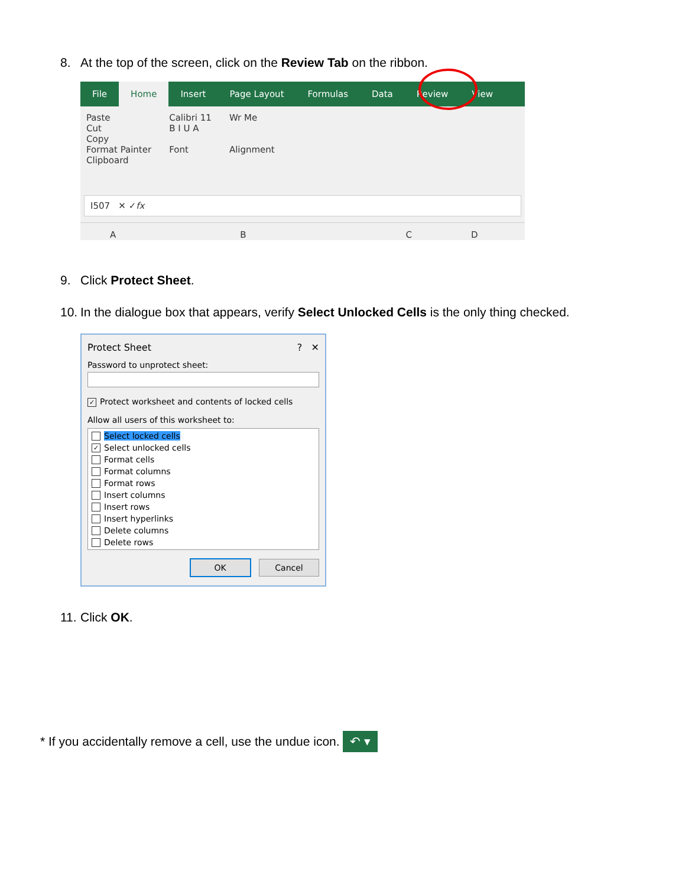8. At the top of the screen, click on the Review Tab on the ribbon.
File Home Insert Page Layout Formulas Data Review View
Paste
Cut
Copy
Format Painter
Clipboard
Calibri 11
B I U A
Font
Wr Me
Alignment
I507 ✕ ✓ fx
ABCD
9. Click Protect Sheet.
10. In the dialogue box that appears, verify Select Unlocked Cells is the only thing checked.
Protect Sheet? ✕
Password to unprotect sheet:
✓ Protect worksheet and contents of locked cells
Allow all users of this worksheet to:
Select locked cells
✓ Select unlocked cells
Format cells
Format columns
Format rows
Insert columns
Insert rows
Insert hyperlinks
Delete columns
Delete rows
OK Cancel
11. Click OK.
* If you accidentally remove a cell, use the undue icon. ↶ ▾